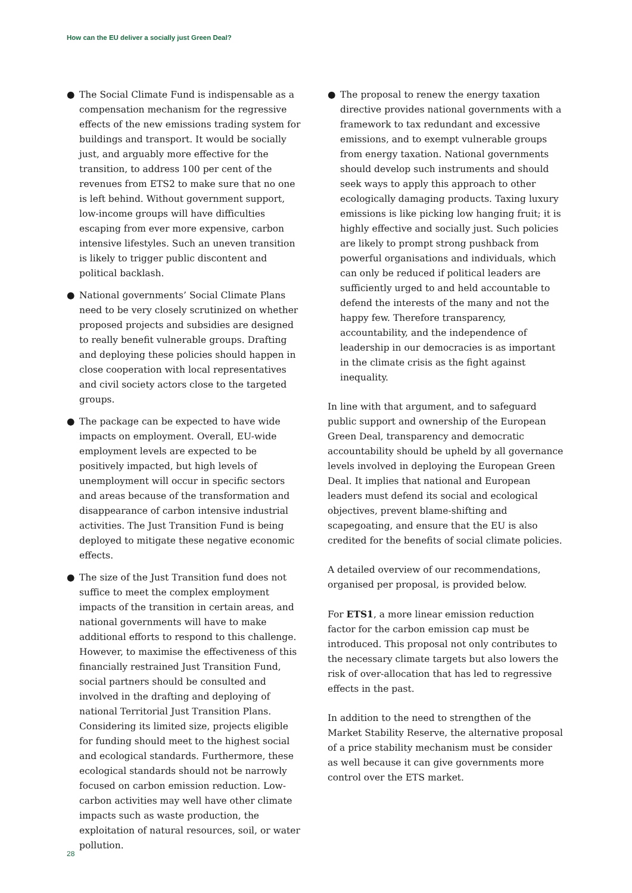How can the EU deliver a socially just Green Deal?
● The Social Climate Fund is indispensable as a compensation mechanism for the regressive effects of the new emissions trading system for buildings and transport. It would be socially just, and arguably more effective for the transition, to address 100 per cent of the revenues from ETS2 to make sure that no one is left behind. Without government support, low-income groups will have difficulties escaping from ever more expensive, carbon intensive lifestyles. Such an uneven transition is likely to trigger public discontent and political backlash.
● National governments’ Social Climate Plans need to be very closely scrutinized on whether proposed projects and subsidies are designed to really benefit vulnerable groups. Drafting and deploying these policies should happen in close cooperation with local representatives and civil society actors close to the targeted groups.
● The package can be expected to have wide impacts on employment. Overall, EU-wide employment levels are expected to be positively impacted, but high levels of unemployment will occur in specific sectors and areas because of the transformation and disappearance of carbon intensive industrial activities. The Just Transition Fund is being deployed to mitigate these negative economic effects.
● The size of the Just Transition fund does not suffice to meet the complex employment impacts of the transition in certain areas, and national governments will have to make additional efforts to respond to this challenge. However, to maximise the effectiveness of this financially restrained Just Transition Fund, social partners should be consulted and involved in the drafting and deploying of national Territorial Just Transition Plans. Considering its limited size, projects eligible for funding should meet to the highest social and ecological standards. Furthermore, these ecological standards should not be narrowly focused on carbon emission reduction. Low-carbon activities may well have other climate impacts such as waste production, the exploitation of natural resources, soil, or water pollution.
● The proposal to renew the energy taxation directive provides national governments with a framework to tax redundant and excessive emissions, and to exempt vulnerable groups from energy taxation. National governments should develop such instruments and should seek ways to apply this approach to other ecologically damaging products. Taxing luxury emissions is like picking low hanging fruit; it is highly effective and socially just. Such policies are likely to prompt strong pushback from powerful organisations and individuals, which can only be reduced if political leaders are sufficiently urged to and held accountable to defend the interests of the many and not the happy few. Therefore transparency, accountability, and the independence of leadership in our democracies is as important in the climate crisis as the fight against inequality.
In line with that argument, and to safeguard public support and ownership of the European Green Deal, transparency and democratic accountability should be upheld by all governance levels involved in deploying the European Green Deal. It implies that national and European leaders must defend its social and ecological objectives, prevent blame-shifting and scapegoating, and ensure that the EU is also credited for the benefits of social climate policies.
A detailed overview of our recommendations, organised per proposal, is provided below.
For ETS1, a more linear emission reduction factor for the carbon emission cap must be introduced. This proposal not only contributes to the necessary climate targets but also lowers the risk of over-allocation that has led to regressive effects in the past.
In addition to the need to strengthen of the Market Stability Reserve, the alternative proposal of a price stability mechanism must be consider as well because it can give governments more control over the ETS market.
28